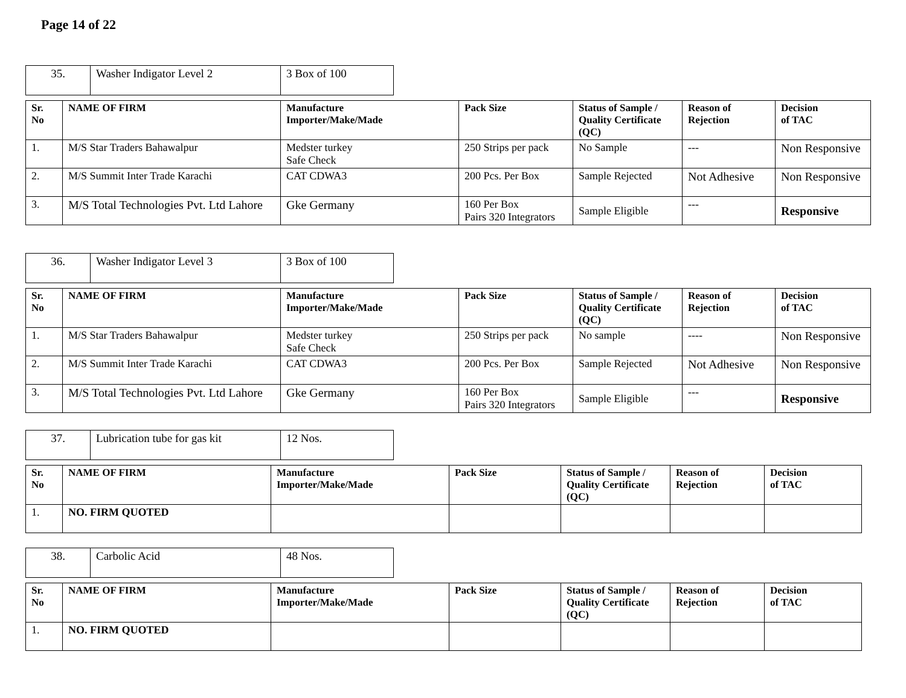Page 14 of 22
| 35. | Washer Indigator Level 2 | 3 Box of 100 |
| Sr. No | NAME OF FIRM | Manufacture Importer/Make/Made | Pack Size | Status of Sample / Quality Certificate (QC) | Reason of Rejection | Decision of TAC |
| --- | --- | --- | --- | --- | --- | --- |
| 1. | M/S Star Traders Bahawalpur | Medster turkey Safe Check | 250 Strips per pack | No Sample | --- | Non Responsive |
| 2. | M/S Summit Inter Trade Karachi | CAT CDWA3 | 200 Pcs. Per Box | Sample Rejected | Not Adhesive | Non Responsive |
| 3. | M/S Total Technologies Pvt. Ltd Lahore | Gke Germany | 160 Per Box Pairs 320 Integrators | Sample Eligible | --- | Responsive |
| 36. | Washer Indigator Level 3 | 3 Box of 100 |
| Sr. No | NAME OF FIRM | Manufacture Importer/Make/Made | Pack Size | Status of Sample / Quality Certificate (QC) | Reason of Rejection | Decision of TAC |
| --- | --- | --- | --- | --- | --- | --- |
| 1. | M/S Star Traders Bahawalpur | Medster turkey Safe Check | 250 Strips per pack | No sample | ---- | Non Responsive |
| 2. | M/S Summit Inter Trade Karachi | CAT CDWA3 | 200 Pcs. Per Box | Sample Rejected | Not Adhesive | Non Responsive |
| 3. | M/S Total Technologies Pvt. Ltd Lahore | Gke Germany | 160 Per Box Pairs 320 Integrators | Sample Eligible | --- | Responsive |
| 37. | Lubrication tube for gas kit | 12 Nos. |
| Sr. No | NAME OF FIRM | Manufacture Importer/Make/Made | Pack Size | Status of Sample / Quality Certificate (QC) | Reason of Rejection | Decision of TAC |
| --- | --- | --- | --- | --- | --- | --- |
| 1. | NO. FIRM QUOTED | | | | | |
| 38. | Carbolic Acid | 48 Nos. |
| Sr. No | NAME OF FIRM | Manufacture Importer/Make/Made | Pack Size | Status of Sample / Quality Certificate (QC) | Reason of Rejection | Decision of TAC |
| --- | --- | --- | --- | --- | --- | --- |
| 1. | NO. FIRM QUOTED | | | | | |